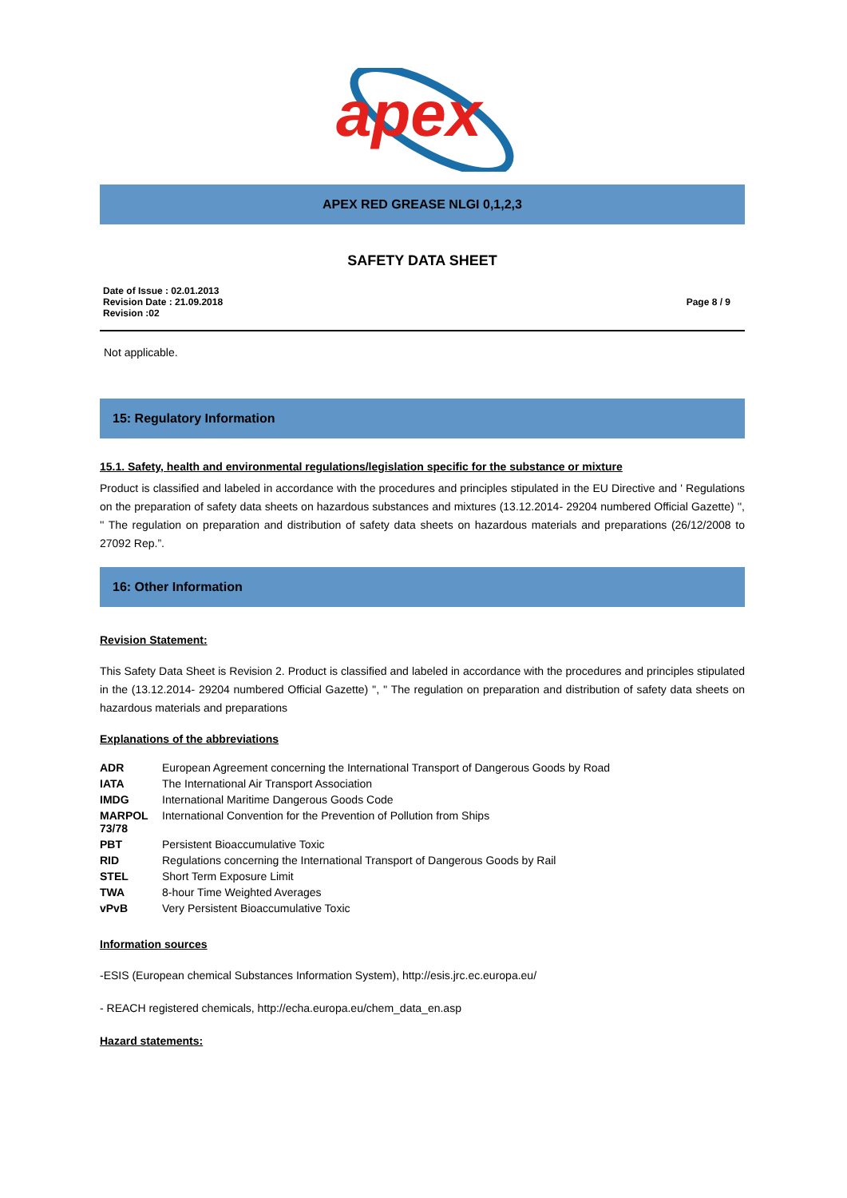apex
APEX RED GREASE NLGI 0,1,2,3
SAFETY DATA SHEET
Date of Issue : 02.01.2013
Revision Date : 21.09.2018
Revision :02
Page 8 / 9
Not applicable.
15: Regulatory Information
15.1. Safety, health and environmental regulations/legislation specific for the substance or mixture
Product is classified and labeled in accordance with the procedures and principles stipulated in the EU Directive and ' Regulations on the preparation of safety data sheets on hazardous substances and mixtures (13.12.2014- 29204 numbered Official Gazette) '', '' The regulation on preparation and distribution of safety data sheets on hazardous materials and preparations (26/12/2008 to 27092 Rep.”.
16: Other Information
Revision Statement:
This Safety Data Sheet is Revision 2. Product is classified and labeled in accordance with the procedures and principles stipulated in the (13.12.2014- 29204 numbered Official Gazette) '', '' The regulation on preparation and distribution of safety data sheets on hazardous materials and preparations
Explanations of the abbreviations
| ADR | European Agreement concerning the International Transport of Dangerous Goods by Road |
| IATA | The International Air Transport Association |
| IMDG | International Maritime Dangerous Goods Code |
| MARPOL 73/78 | International Convention for the Prevention of Pollution from Ships |
| PBT | Persistent Bioaccumulative Toxic |
| RID | Regulations concerning the International Transport of Dangerous Goods by Rail |
| STEL | Short Term Exposure Limit |
| TWA | 8-hour Time Weighted Averages |
| vPvB | Very Persistent Bioaccumulative Toxic |
Information sources
-ESIS (European chemical Substances Information System), http://esis.jrc.ec.europa.eu/
- REACH registered chemicals, http://echa.europa.eu/chem_data_en.asp
Hazard statements: